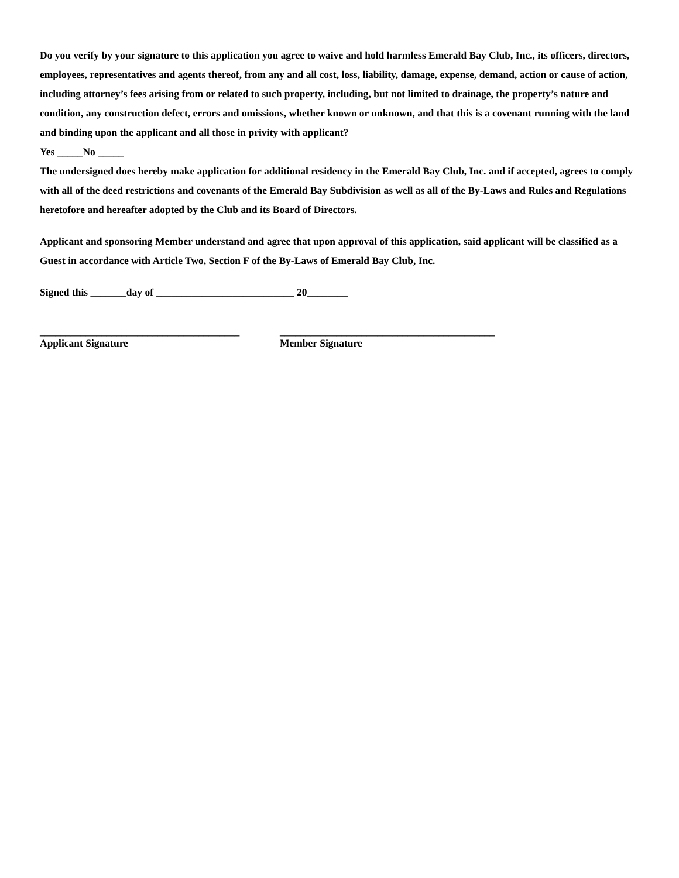Do you verify by your signature to this application you agree to waive and hold harmless Emerald Bay Club, Inc., its officers, directors, employees, representatives and agents thereof, from any and all cost, loss, liability, damage, expense, demand, action or cause of action, including attorney’s fees arising from or related to such property, including, but not limited to drainage, the property’s nature and condition, any construction defect, errors and omissions, whether known or unknown, and that this is a covenant running with the land and binding upon the applicant and all those in privity with applicant?
Yes _____No _____
The undersigned does hereby make application for additional residency in the Emerald Bay Club, Inc. and if accepted, agrees to comply with all of the deed restrictions and covenants of the Emerald Bay Subdivision as well as all of the By-Laws and Rules and Regulations heretofore and hereafter adopted by the Club and its Board of Directors.
Applicant and sponsoring Member understand and agree that upon approval of this application, said applicant will be classified as a Guest in accordance with Article Two, Section F of the By-Laws of Emerald Bay Club, Inc.
Signed this _______day of ___________________________ 20________
_______________________________________
Applicant Signature
__________________________________________
Member Signature